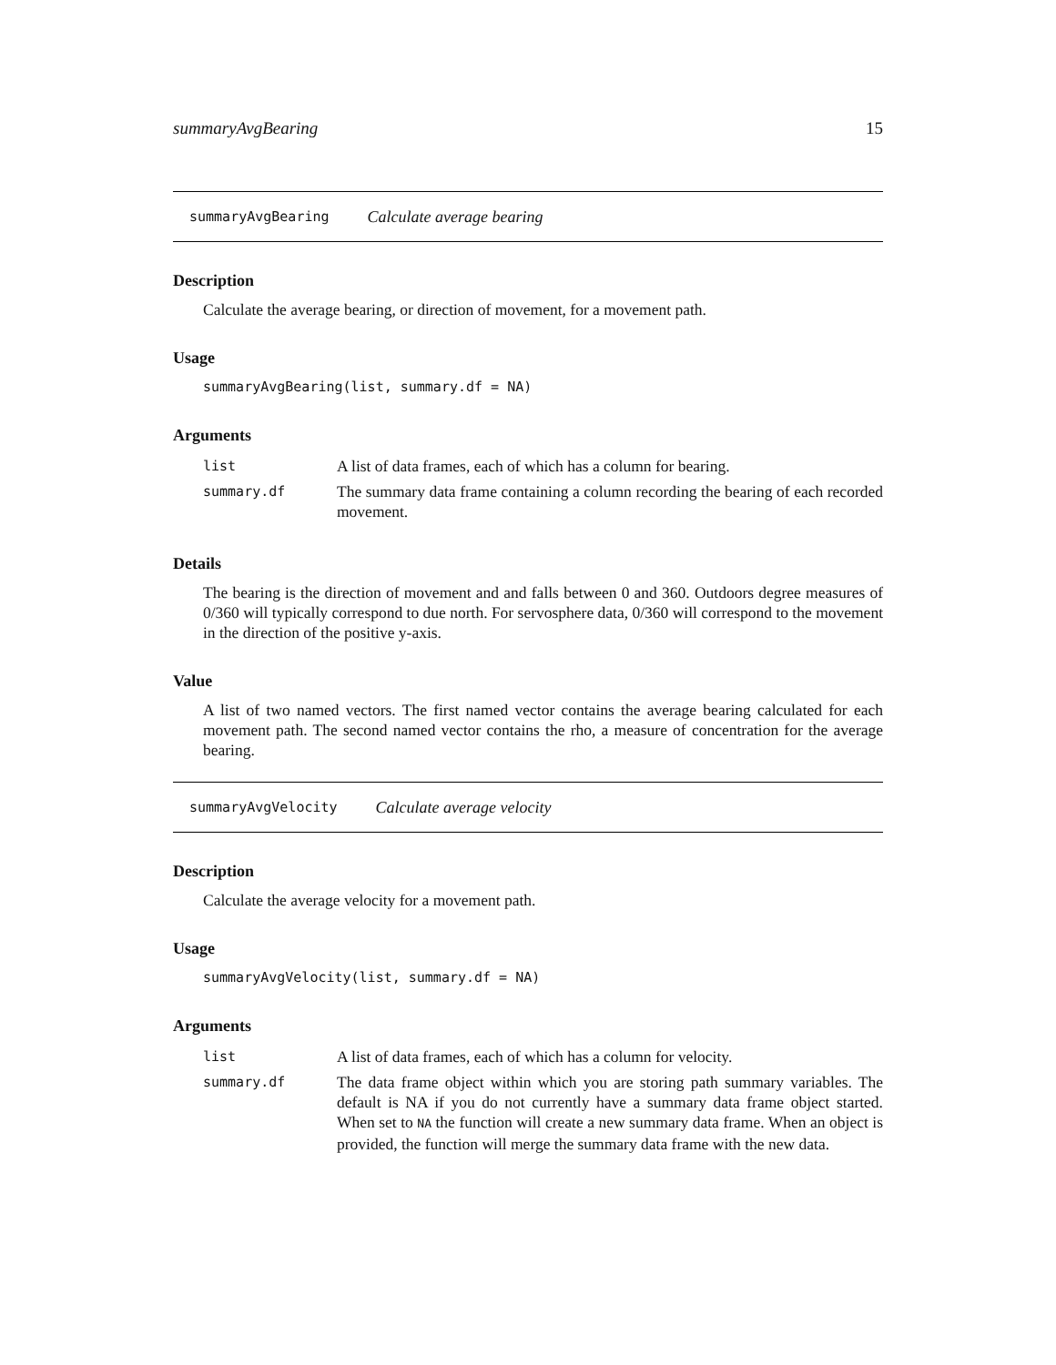summaryAvgBearing 15
summaryAvgBearing Calculate average bearing
Description
Calculate the average bearing, or direction of movement, for a movement path.
Usage
summaryAvgBearing(list, summary.df = NA)
Arguments
| list | A list of data frames, each of which has a column for bearing. |
| summary.df | The summary data frame containing a column recording the bearing of each recorded movement. |
Details
The bearing is the direction of movement and and falls between 0 and 360. Outdoors degree measures of 0/360 will typically correspond to due north. For servosphere data, 0/360 will correspond to the movement in the direction of the positive y-axis.
Value
A list of two named vectors. The first named vector contains the average bearing calculated for each movement path. The second named vector contains the rho, a measure of concentration for the average bearing.
summaryAvgVelocity Calculate average velocity
Description
Calculate the average velocity for a movement path.
Usage
summaryAvgVelocity(list, summary.df = NA)
Arguments
| list | A list of data frames, each of which has a column for velocity. |
| summary.df | The data frame object within which you are storing path summary variables. The default is NA if you do not currently have a summary data frame object started. When set to NA the function will create a new summary data frame. When an object is provided, the function will merge the summary data frame with the new data. |